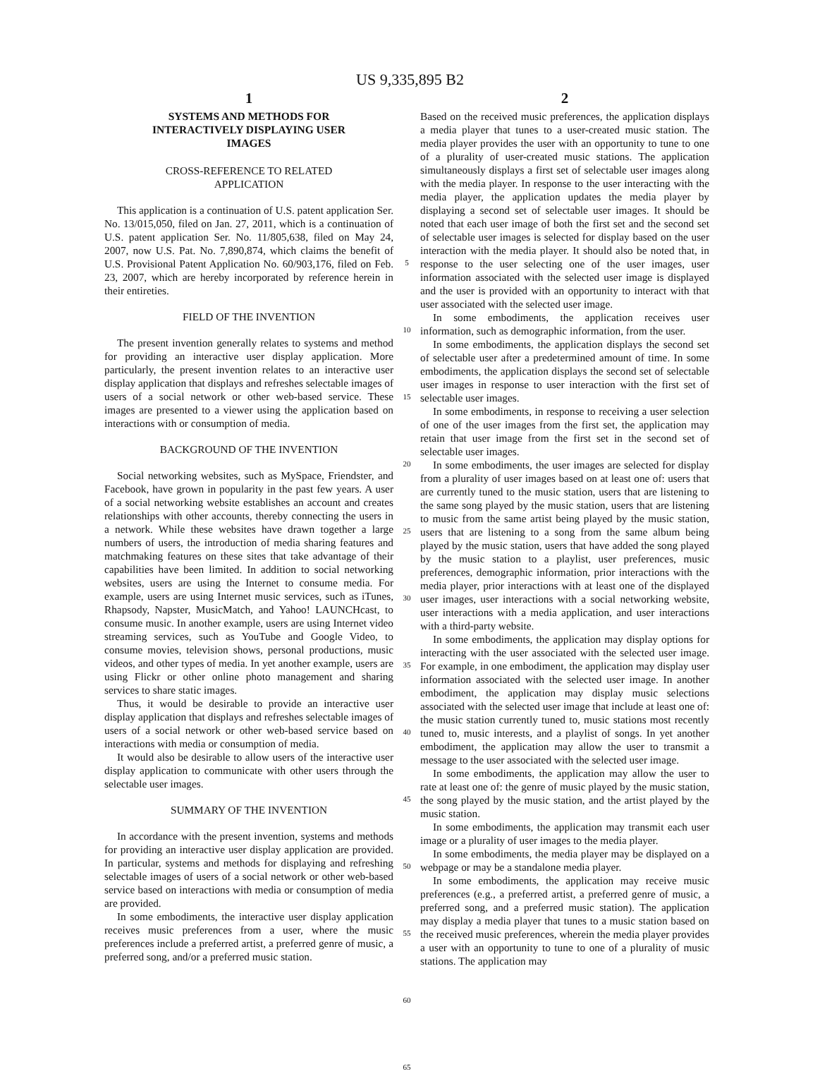US 9,335,895 B2
1
SYSTEMS AND METHODS FOR
INTERACTIVELY DISPLAYING USER
IMAGES
CROSS-REFERENCE TO RELATED
APPLICATION
This application is a continuation of U.S. patent application Ser. No. 13/015,050, filed on Jan. 27, 2011, which is a continuation of U.S. patent application Ser. No. 11/805,638, filed on May 24, 2007, now U.S. Pat. No. 7,890,874, which claims the benefit of U.S. Provisional Patent Application No. 60/903,176, filed on Feb. 23, 2007, which are hereby incorporated by reference herein in their entireties.
FIELD OF THE INVENTION
The present invention generally relates to systems and method for providing an interactive user display application. More particularly, the present invention relates to an interactive user display application that displays and refreshes selectable images of users of a social network or other web-based service. These images are presented to a viewer using the application based on interactions with or consumption of media.
BACKGROUND OF THE INVENTION
Social networking websites, such as MySpace, Friendster, and Facebook, have grown in popularity in the past few years. A user of a social networking website establishes an account and creates relationships with other accounts, thereby connecting the users in a network. While these websites have drawn together a large numbers of users, the introduction of media sharing features and matchmaking features on these sites that take advantage of their capabilities have been limited. In addition to social networking websites, users are using the Internet to consume media. For example, users are using Internet music services, such as iTunes, Rhapsody, Napster, MusicMatch, and Yahoo! LAUNCHcast, to consume music. In another example, users are using Internet video streaming services, such as YouTube and Google Video, to consume movies, television shows, personal productions, music videos, and other types of media. In yet another example, users are using Flickr or other online photo management and sharing services to share static images.
Thus, it would be desirable to provide an interactive user display application that displays and refreshes selectable images of users of a social network or other web-based service based on interactions with media or consumption of media.
It would also be desirable to allow users of the interactive user display application to communicate with other users through the selectable user images.
SUMMARY OF THE INVENTION
In accordance with the present invention, systems and methods for providing an interactive user display application are provided. In particular, systems and methods for displaying and refreshing selectable images of users of a social network or other web-based service based on interactions with media or consumption of media are provided.
In some embodiments, the interactive user display application receives music preferences from a user, where the music preferences include a preferred artist, a preferred genre of music, a preferred song, and/or a preferred music station.
5
10
15
20
25
30
35
40
45
50
55
60
65
2
Based on the received music preferences, the application displays a media player that tunes to a user-created music station. The media player provides the user with an opportunity to tune to one of a plurality of user-created music stations. The application simultaneously displays a first set of selectable user images along with the media player. In response to the user interacting with the media player, the application updates the media player by displaying a second set of selectable user images. It should be noted that each user image of both the first set and the second set of selectable user images is selected for display based on the user interaction with the media player. It should also be noted that, in response to the user selecting one of the user images, user information associated with the selected user image is displayed and the user is provided with an opportunity to interact with that user associated with the selected user image.
In some embodiments, the application receives user information, such as demographic information, from the user.
In some embodiments, the application displays the second set of selectable user after a predetermined amount of time. In some embodiments, the application displays the second set of selectable user images in response to user interaction with the first set of selectable user images.
In some embodiments, in response to receiving a user selection of one of the user images from the first set, the application may retain that user image from the first set in the second set of selectable user images.
In some embodiments, the user images are selected for display from a plurality of user images based on at least one of: users that are currently tuned to the music station, users that are listening to the same song played by the music station, users that are listening to music from the same artist being played by the music station, users that are listening to a song from the same album being played by the music station, users that have added the song played by the music station to a playlist, user preferences, music preferences, demographic information, prior interactions with the media player, prior interactions with at least one of the displayed user images, user interactions with a social networking website, user interactions with a media application, and user interactions with a third-party website.
In some embodiments, the application may display options for interacting with the user associated with the selected user image. For example, in one embodiment, the application may display user information associated with the selected user image. In another embodiment, the application may display music selections associated with the selected user image that include at least one of: the music station currently tuned to, music stations most recently tuned to, music interests, and a playlist of songs. In yet another embodiment, the application may allow the user to transmit a message to the user associated with the selected user image.
In some embodiments, the application may allow the user to rate at least one of: the genre of music played by the music station, the song played by the music station, and the artist played by the music station.
In some embodiments, the application may transmit each user image or a plurality of user images to the media player.
In some embodiments, the media player may be displayed on a webpage or may be a standalone media player.
In some embodiments, the application may receive music preferences (e.g., a preferred artist, a preferred genre of music, a preferred song, and a preferred music station). The application may display a media player that tunes to a music station based on the received music preferences, wherein the media player provides a user with an opportunity to tune to one of a plurality of music stations. The application may